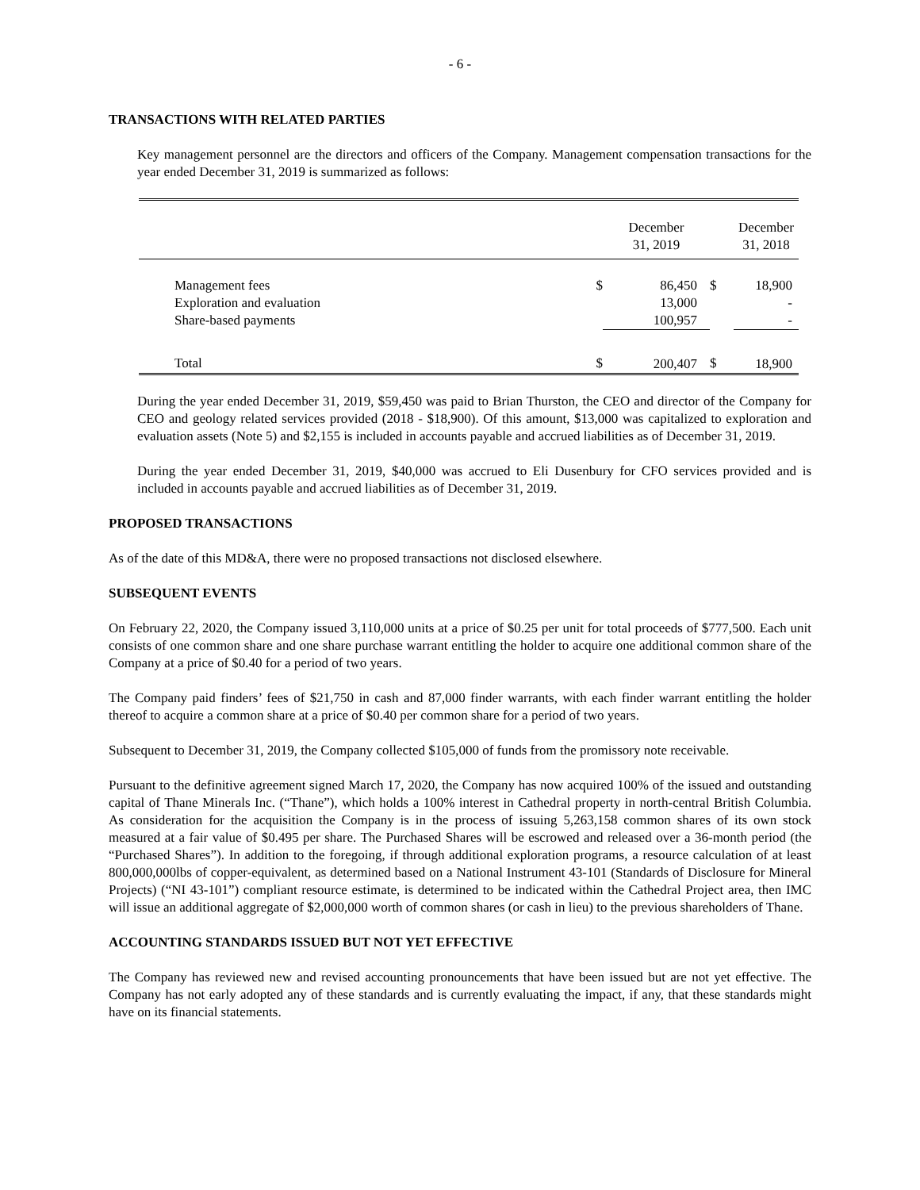- 6 -
TRANSACTIONS WITH RELATED PARTIES
Key management personnel are the directors and officers of the Company. Management compensation transactions for the year ended December 31, 2019 is summarized as follows:
| | | December 31, 2019 | | December 31, 2018 |
| --- | --- | --- | --- | --- |
| Management fees Exploration and evaluation Share-based payments | $ | 86,450 13,000 100,957 | $ | 18,900 - - |
| Total | $ | 200,407 | $ | 18,900 |
During the year ended December 31, 2019, $59,450 was paid to Brian Thurston, the CEO and director of the Company for CEO and geology related services provided (2018 - $18,900). Of this amount, $13,000 was capitalized to exploration and evaluation assets (Note 5) and $2,155 is included in accounts payable and accrued liabilities as of December 31, 2019.
During the year ended December 31, 2019, $40,000 was accrued to Eli Dusenbury for CFO services provided and is included in accounts payable and accrued liabilities as of December 31, 2019.
PROPOSED TRANSACTIONS
As of the date of this MD&A, there were no proposed transactions not disclosed elsewhere.
SUBSEQUENT EVENTS
On February 22, 2020, the Company issued 3,110,000 units at a price of $0.25 per unit for total proceeds of $777,500. Each unit consists of one common share and one share purchase warrant entitling the holder to acquire one additional common share of the Company at a price of $0.40 for a period of two years.
The Company paid finders’ fees of $21,750 in cash and 87,000 finder warrants, with each finder warrant entitling the holder thereof to acquire a common share at a price of $0.40 per common share for a period of two years.
Subsequent to December 31, 2019, the Company collected $105,000 of funds from the promissory note receivable.
Pursuant to the definitive agreement signed March 17, 2020, the Company has now acquired 100% of the issued and outstanding capital of Thane Minerals Inc. (“Thane”), which holds a 100% interest in Cathedral property in north-central British Columbia. As consideration for the acquisition the Company is in the process of issuing 5,263,158 common shares of its own stock measured at a fair value of $0.495 per share. The Purchased Shares will be escrowed and released over a 36-month period (the “Purchased Shares”). In addition to the foregoing, if through additional exploration programs, a resource calculation of at least 800,000,000lbs of copper-equivalent, as determined based on a National Instrument 43-101 (Standards of Disclosure for Mineral Projects) (“NI 43-101”) compliant resource estimate, is determined to be indicated within the Cathedral Project area, then IMC will issue an additional aggregate of $2,000,000 worth of common shares (or cash in lieu) to the previous shareholders of Thane.
ACCOUNTING STANDARDS ISSUED BUT NOT YET EFFECTIVE
The Company has reviewed new and revised accounting pronouncements that have been issued but are not yet effective. The Company has not early adopted any of these standards and is currently evaluating the impact, if any, that these standards might have on its financial statements.